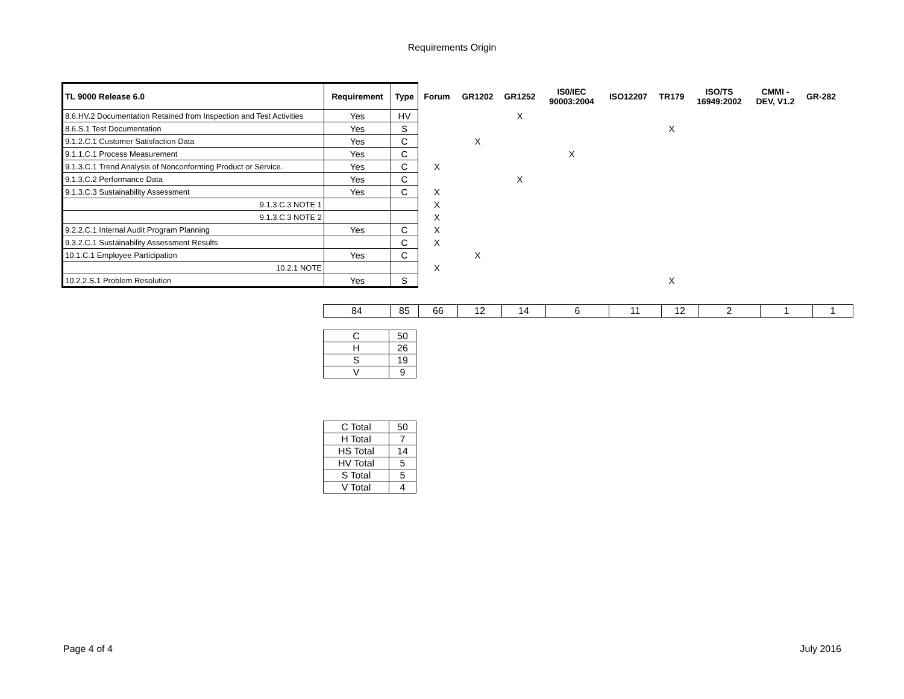Requirements Origin
| TL 9000 Release 6.0 | Requirement | Type | Forum | GR1202 | GR1252 | IS0/IEC 90003:2004 | ISO12207 | TR179 | ISO/TS 16949:2002 | CMMI - DEV, V1.2 | GR-282 |
| --- | --- | --- | --- | --- | --- | --- | --- | --- | --- | --- | --- |
| 8.6.HV.2 Documentation Retained from Inspection and Test Activities | Yes | HV | | | X | | | | | | |
| 8.6.S.1 Test Documentation | Yes | S | | | | | | X | | | |
| 9.1.2.C.1 Customer Satisfaction Data | Yes | C | | X | | | | | | | |
| 9.1.1.C.1 Process Measurement | Yes | C | | | | X | | | | | |
| 9.1.3.C.1 Trend Analysis of Nonconforming Product or Service. | Yes | C | X | | | | | | | | |
| 9.1.3.C.2 Performance Data | Yes | C | | | X | | | | | | |
| 9.1.3.C.3 Sustainability Assessment | Yes | C | X | | | | | | | | |
| 9.1.3.C.3 NOTE 1 | | | X | | | | | | | | |
| 9.1.3.C.3 NOTE 2 | | | X | | | | | | | | |
| 9.2.2.C.1 Internal Audit Program Planning | Yes | C | X | | | | | | | | |
| 9.3.2.C.1 Sustainability Assessment Results | | C | X | | | | | | | | |
| 10.1.C.1 Employee Participation | Yes | C | | X | | | | | | | |
| 10.2.1 NOTE | | | X | | | | | | | | |
| 10.2.2.S.1 Problem Resolution | Yes | S | | | | | | X | | | |
| 84 | 85 | 66 | 12 | 14 | 6 | 11 | 12 | 2 | 1 | 1 |
| C | 50 |
| H | 26 |
| S | 19 |
| V | 9 |
| C Total | 50 |
| H Total | 7 |
| HS Total | 14 |
| HV Total | 5 |
| S Total | 5 |
| V Total | 4 |
Page 4 of 4 July 2016